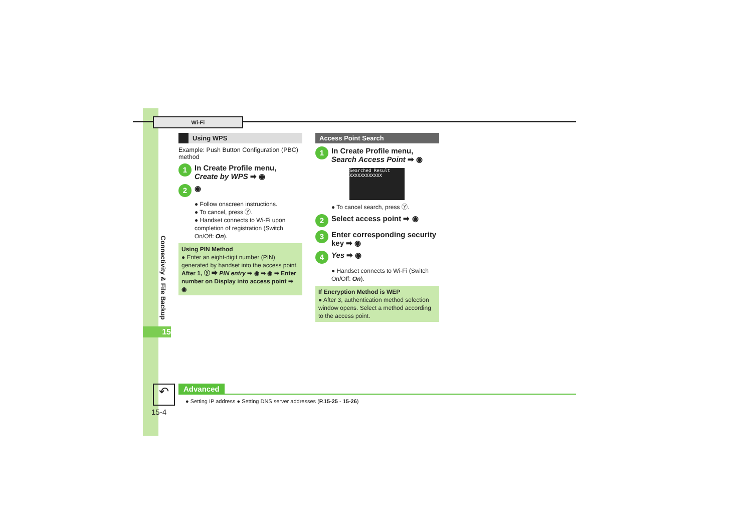Wi-Fi
Connectivity & File Backup
15
Using WPS
Example: Push Button Configuration (PBC) method
1 In Create Profile menu,
Create by WPS ➡ ◉
2 ◉
● Follow onscreen instructions.
● To cancel, press ⓨ.
● Handset connects to Wi-Fi upon completion of registration (Switch On/Off: On).
Using PIN Method
● Enter an eight-digit number (PIN) generated by handset into the access point.
After 1, ⓨ ➡ PIN entry ➡ ◉ ➡ ◉ ➡ Enter number on Display into access point ➡ ◉
Access Point Search
1 In Create Profile menu,
Search Access Point ➡ ◉
Searched Result
XXXXXXXXXXXX
● To cancel search, press ⓨ.
2 Select access point ➡ ◉
3 Enter corresponding security key ➡ ◉
4 Yes ➡ ◉
● Handset connects to Wi-Fi (Switch On/Off: On).
If Encryption Method is WEP
● After 3, authentication method selection window opens. Select a method according to the access point.
Advanced
↶
● Setting IP address ● Setting DNS server addresses (P.15-25 - 15-26)
15-4